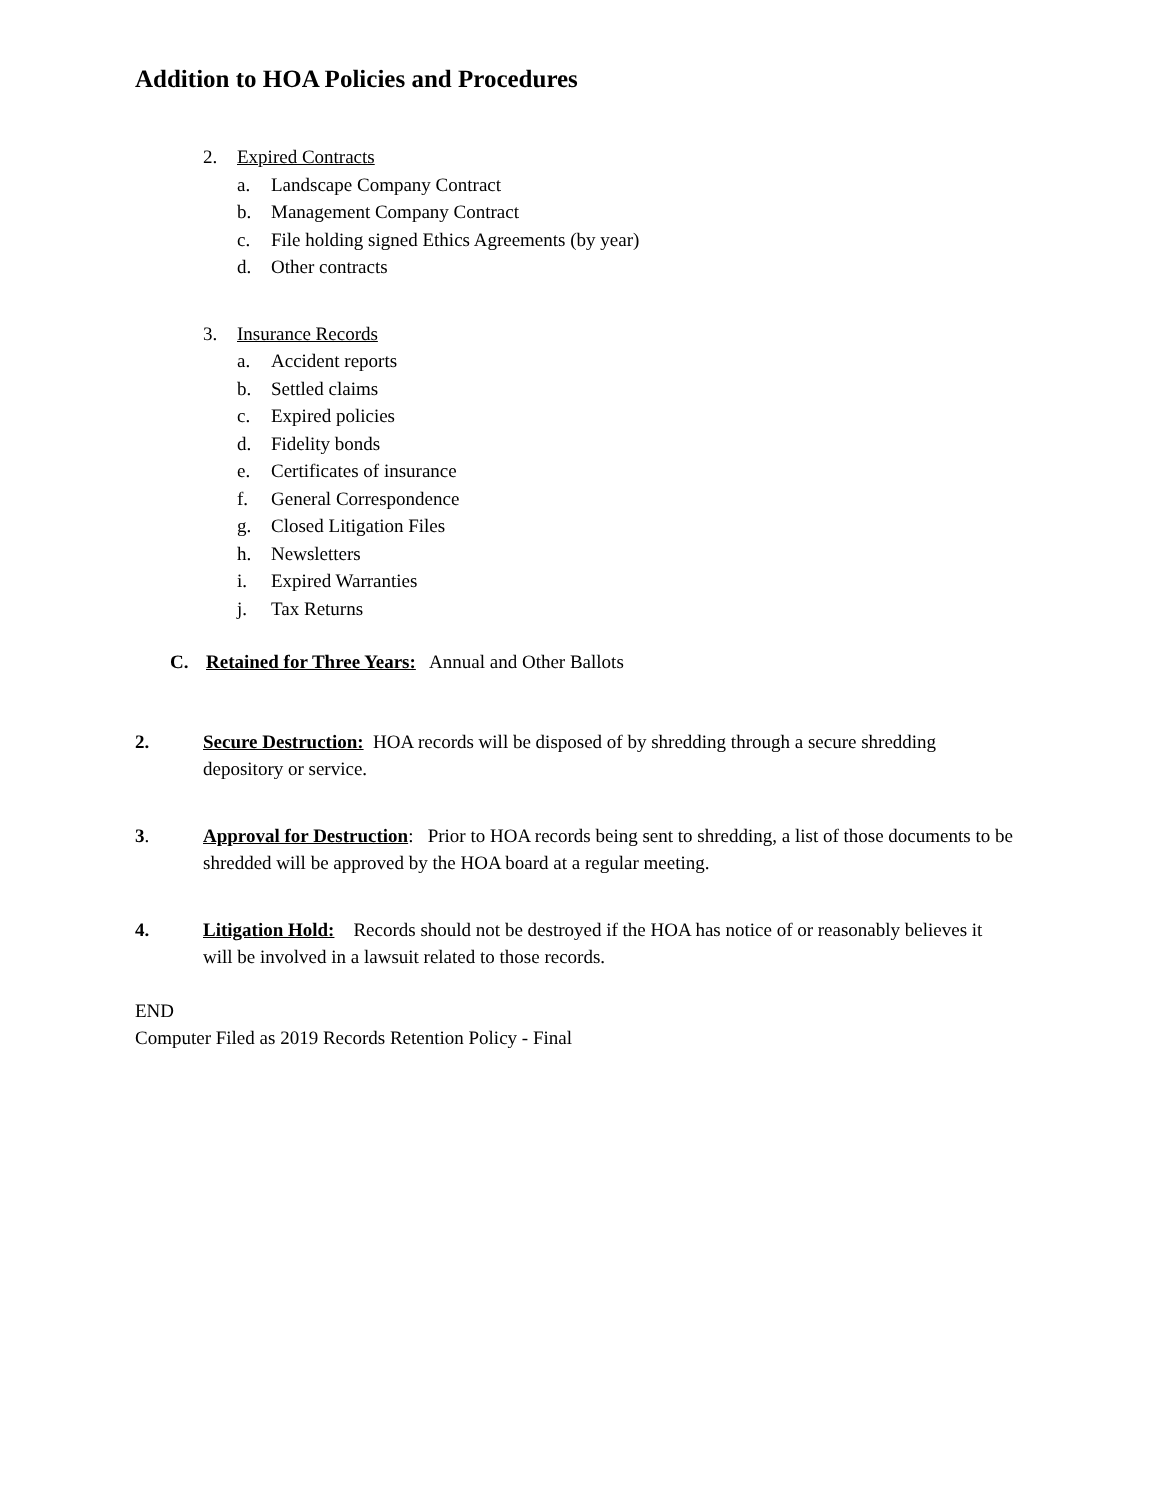Addition to HOA Policies and Procedures
2. Expired Contracts
a. Landscape Company Contract
b. Management Company Contract
c. File holding signed Ethics Agreements (by year)
d. Other contracts
3. Insurance Records
a. Accident reports
b. Settled claims
c. Expired policies
d. Fidelity bonds
e. Certificates of insurance
f. General Correspondence
g. Closed Litigation Files
h. Newsletters
i. Expired Warranties
j. Tax Returns
C. Retained for Three Years: Annual and Other Ballots
2. Secure Destruction: HOA records will be disposed of by shredding through a secure shredding depository or service.
3. Approval for Destruction: Prior to HOA records being sent to shredding, a list of those documents to be shredded will be approved by the HOA board at a regular meeting.
4. Litigation Hold: Records should not be destroyed if the HOA has notice of or reasonably believes it will be involved in a lawsuit related to those records.
END
Computer Filed as 2019 Records Retention Policy - Final